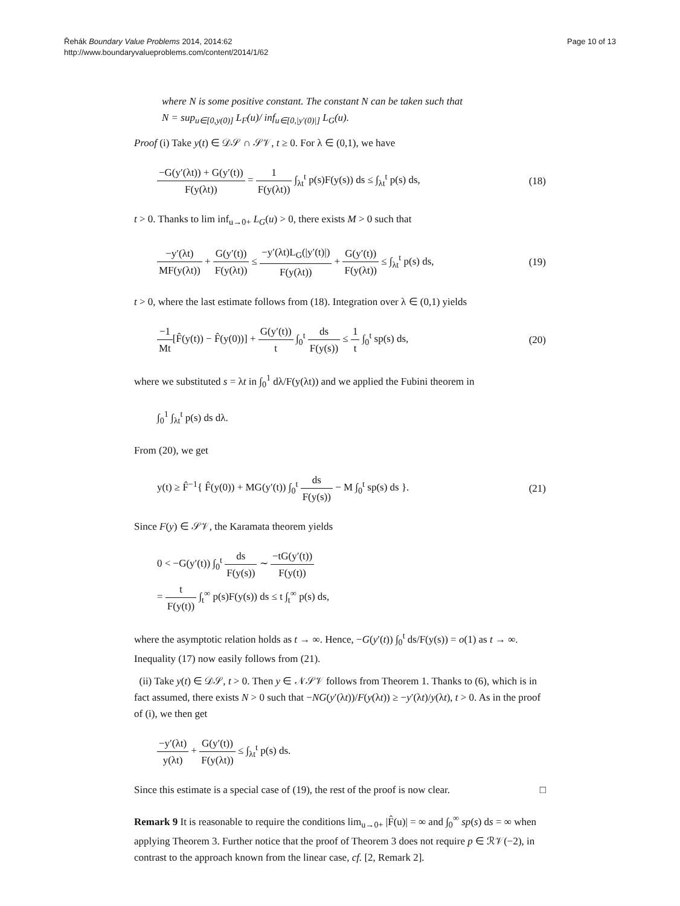Řehák Boundary Value Problems 2014, 2014:62
http://www.boundaryvalueproblems.com/content/2014/1/62
Page 10 of 13
where N is some positive constant. The constant N can be taken such that
N = sup<sub>u∈[0,y(0)]</sub> L<sub>F</sub>(u)/ inf<sub>u∈[0,|y′(0)|]</sub> L<sub>G</sub>(u).
Proof (i) Take y(t) ∈ 𝒟𝒮 ∩ 𝒮𝒱, t ≥ 0. For λ ∈ (0,1), we have
−G(y′(λt)) + G(y′(t)) F(y(λt)) = 1 F(y(λt)) ∫<sub>λt</sub><sup>t</sup> p(s)F(y(s)) ds ≤ ∫<sub>λt</sub><sup>t</sup> p(s) ds,
(18)
t > 0. Thanks to lim inf<sub>u→0+</sub> L<sub>G</sub>(u) > 0, there exists M > 0 such that
−y′(λt) MF(y(λt)) + G(y′(t)) F(y(λt)) ≤ −y′(λt)L<sub>G</sub>(|y′(t)|) F(y(λt)) + G(y′(t)) F(y(λt)) ≤ ∫<sub>λt</sub><sup>t</sup> p(s) ds,
(19)
t > 0, where the last estimate follows from (18). Integration over λ ∈ (0,1) yields
−1 Mt[F̂(y(t)) − F̂(y(0))] + G(y′(t)) t ∫<sub>0</sub><sup>t</sup> ds F(y(s)) ≤ 1 t ∫<sub>0</sub><sup>t</sup> sp(s) ds,
(20)
where we substituted s = λt in ∫<sub>0</sub><sup>1</sup> dλ/F(y(λt)) and we applied the Fubini theorem in
∫<sub>0</sub><sup>1</sup> ∫<sub>λt</sub><sup>t</sup> p(s) ds dλ.
From (20), we get
y(t) ≥ F̂<sup>−1</sup>{ F̂(y(0)) + MG(y′(t)) ∫<sub>0</sub><sup>t</sup> ds F(y(s)) − M ∫<sub>0</sub><sup>t</sup> sp(s) ds }.
(21)
Since F(y) ∈ 𝒮𝒱, the Karamata theorem yields
0 < −G(y′(t)) ∫<sub>0</sub><sup>t</sup> ds F(y(s)) ∼ −tG(y′(t)) F(y(t))
= t F(y(t)) ∫<sub>t</sub><sup>∞</sup> p(s)F(y(s)) ds ≤ t ∫<sub>t</sub><sup>∞</sup> p(s) ds,
where the asymptotic relation holds as t → ∞. Hence, −G(y′(t)) ∫<sub>0</sub><sup>t</sup> ds/F(y(s)) = o(1) as t → ∞. Inequality (17) now easily follows from (21).
(ii) Take y(t) ∈ 𝒟𝒮, t > 0. Then y ∈ 𝒩𝒮𝒱 follows from Theorem 1. Thanks to (6), which is in fact assumed, there exists N > 0 such that −NG(y′(λt))/F(y(λt)) ≥ −y′(λt)/y(λt), t > 0. As in the proof of (i), we then get
−y′(λt) y(λt) + G(y′(t)) F(y(λt)) ≤ ∫<sub>λt</sub><sup>t</sup> p(s) ds.
Since this estimate is a special case of (19), the rest of the proof is now clear. □
Remark 9 It is reasonable to require the conditions lim<sub>u→0+</sub> |F̂(u)| = ∞ and ∫<sub>0</sub><sup>∞</sup> sp(s) ds = ∞ when applying Theorem 3. Further notice that the proof of Theorem 3 does not require p ∈ ℛ𝒱(−2), in contrast to the approach known from the linear case, cf. [2, Remark 2].